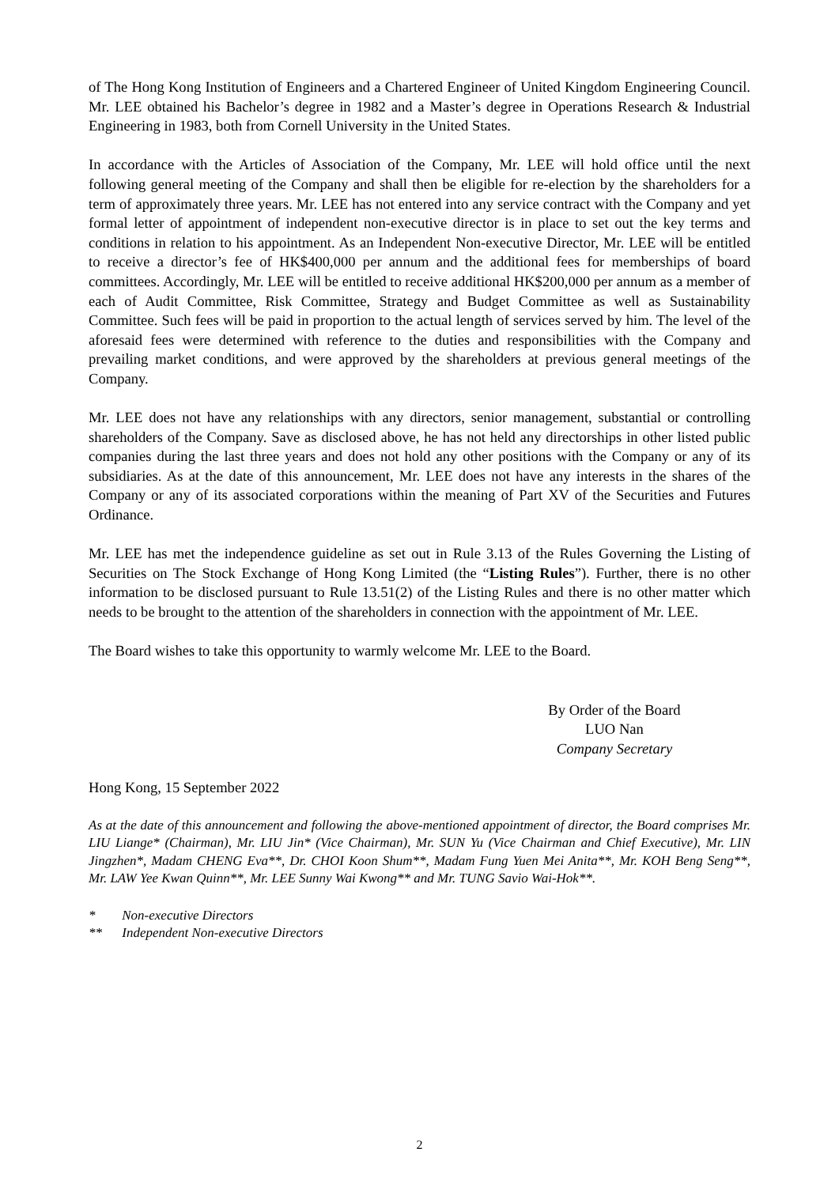of The Hong Kong Institution of Engineers and a Chartered Engineer of United Kingdom Engineering Council. Mr. LEE obtained his Bachelor’s degree in 1982 and a Master’s degree in Operations Research & Industrial Engineering in 1983, both from Cornell University in the United States.
In accordance with the Articles of Association of the Company, Mr. LEE will hold office until the next following general meeting of the Company and shall then be eligible for re-election by the shareholders for a term of approximately three years. Mr. LEE has not entered into any service contract with the Company and yet formal letter of appointment of independent non-executive director is in place to set out the key terms and conditions in relation to his appointment. As an Independent Non-executive Director, Mr. LEE will be entitled to receive a director’s fee of HK$400,000 per annum and the additional fees for memberships of board committees. Accordingly, Mr. LEE will be entitled to receive additional HK$200,000 per annum as a member of each of Audit Committee, Risk Committee, Strategy and Budget Committee as well as Sustainability Committee. Such fees will be paid in proportion to the actual length of services served by him. The level of the aforesaid fees were determined with reference to the duties and responsibilities with the Company and prevailing market conditions, and were approved by the shareholders at previous general meetings of the Company.
Mr. LEE does not have any relationships with any directors, senior management, substantial or controlling shareholders of the Company. Save as disclosed above, he has not held any directorships in other listed public companies during the last three years and does not hold any other positions with the Company or any of its subsidiaries. As at the date of this announcement, Mr. LEE does not have any interests in the shares of the Company or any of its associated corporations within the meaning of Part XV of the Securities and Futures Ordinance.
Mr. LEE has met the independence guideline as set out in Rule 3.13 of the Rules Governing the Listing of Securities on The Stock Exchange of Hong Kong Limited (the “Listing Rules”). Further, there is no other information to be disclosed pursuant to Rule 13.51(2) of the Listing Rules and there is no other matter which needs to be brought to the attention of the shareholders in connection with the appointment of Mr. LEE.
The Board wishes to take this opportunity to warmly welcome Mr. LEE to the Board.
By Order of the Board
LUO Nan
Company Secretary
Hong Kong, 15 September 2022
As at the date of this announcement and following the above-mentioned appointment of director, the Board comprises Mr. LIU Liange* (Chairman), Mr. LIU Jin* (Vice Chairman), Mr. SUN Yu (Vice Chairman and Chief Executive), Mr. LIN Jingzhen*, Madam CHENG Eva**, Dr. CHOI Koon Shum**, Madam Fung Yuen Mei Anita**, Mr. KOH Beng Seng**, Mr. LAW Yee Kwan Quinn**, Mr. LEE Sunny Wai Kwong** and Mr. TUNG Savio Wai-Hok**.
* Non-executive Directors
** Independent Non-executive Directors
2